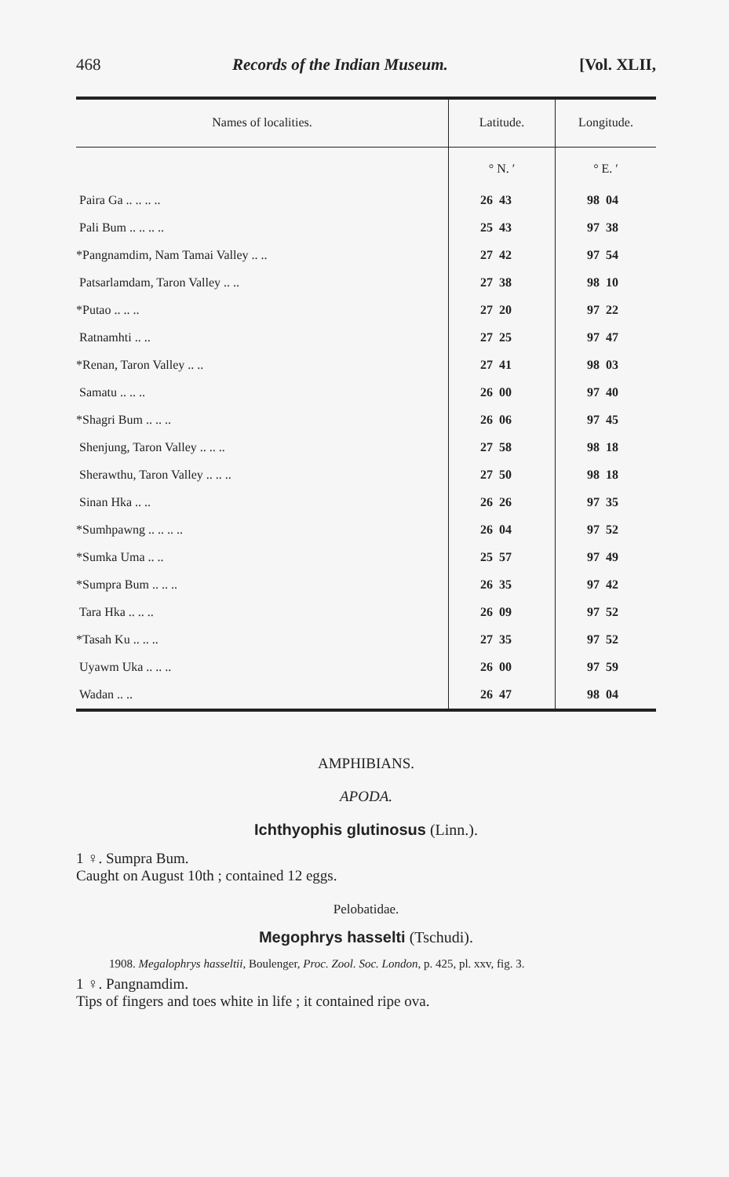468 Records of the Indian Museum. [Vol. XLII,
| Names of localities. | Latitude. | Longitude. |
| --- | --- | --- |
| | ° N. ′ | ° E. ′ |
| Paira Ga .. .. .. .. | 26 43 | 98 04 |
| Pali Bum .. .. .. .. | 25 43 | 97 38 |
| *Pangnamdim, Nam Tamai Valley .. .. | 27 42 | 97 54 |
| Patsarlamdam, Taron Valley .. .. | 27 38 | 98 10 |
| *Putao .. .. .. | 27 20 | 97 22 |
| Ratnamhti .. .. | 27 25 | 97 47 |
| *Renan, Taron Valley .. .. | 27 41 | 98 03 |
| Samatu .. .. .. | 26 00 | 97 40 |
| *Shagri Bum .. .. .. | 26 06 | 97 45 |
| Shenjung, Taron Valley .. .. .. | 27 58 | 98 18 |
| Sherawthu, Taron Valley .. .. .. | 27 50 | 98 18 |
| Sinan Hka .. .. | 26 26 | 97 35 |
| *Sumhpawng .. .. .. .. | 26 04 | 97 52 |
| *Sumka Uma .. .. | 25 57 | 97 49 |
| *Sumpra Bum .. .. .. | 26 35 | 97 42 |
| Tara Hka .. .. .. | 26 09 | 97 52 |
| *Tasah Ku .. .. .. | 27 35 | 97 52 |
| Uyawm Uka .. .. .. | 26 00 | 97 59 |
| Wadan .. .. | 26 47 | 98 04 |
AMPHIBIANS.
APODA.
Ichthyophis glutinosus (Linn.).
1 ♀. Sumpra Bum.
Caught on August 10th ; contained 12 eggs.
Pelobatidae.
Megophrys hasselti (Tschudi).
1908. Megalophrys hasseltii, Boulenger, Proc. Zool. Soc. London, p. 425, pl. xxv, fig. 3.
1 ♀. Pangnamdim.
Tips of fingers and toes white in life ; it contained ripe ova.